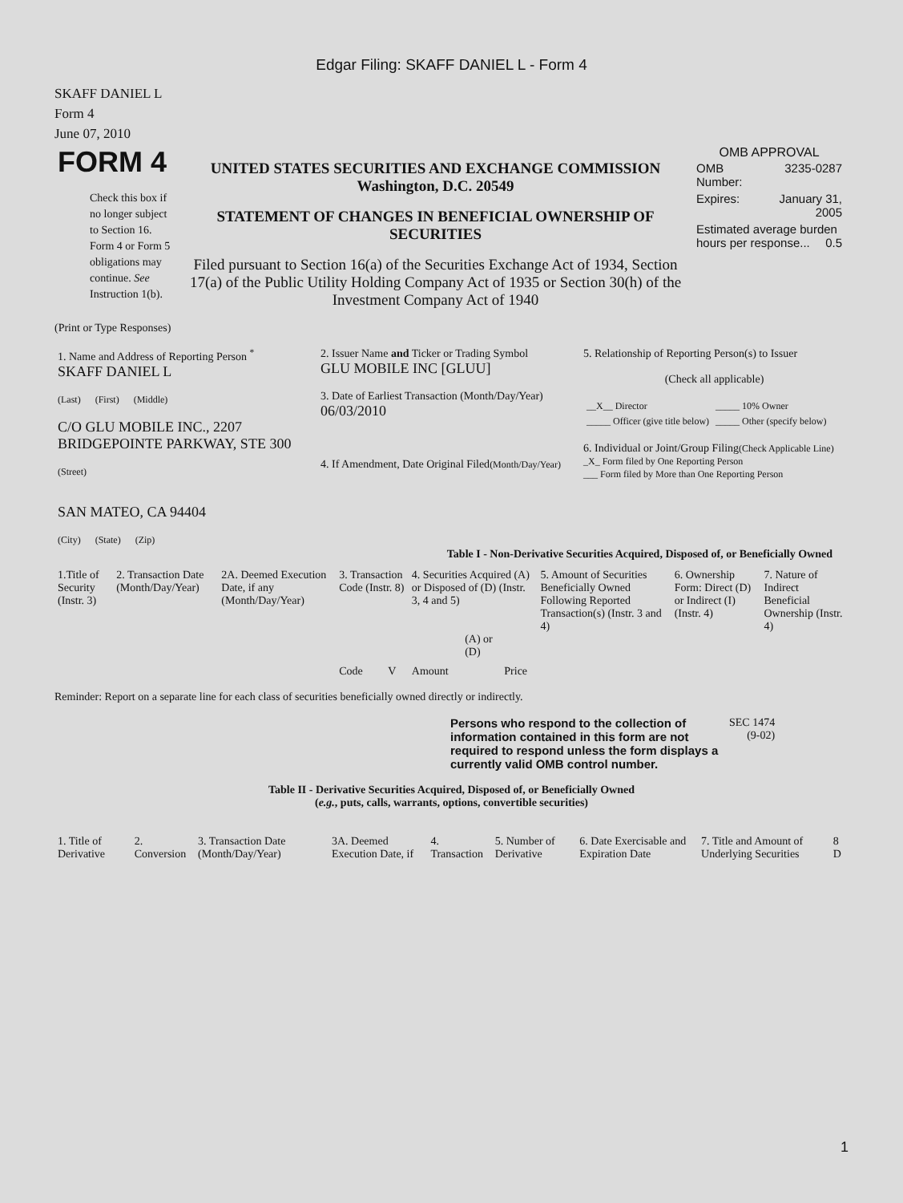Edgar Filing: SKAFF DANIEL L - Form 4
SKAFF DANIEL L
Form 4
June 07, 2010
| FORM 4 Check this box if no longer subject to Section 16. Form 4 or Form 5 obligations may continue. See Instruction 1(b). | UNITED STATES SECURITIES AND EXCHANGE COMMISSION Washington, D.C. 20549 STATEMENT OF CHANGES IN BENEFICIAL OWNERSHIP OF SECURITIES Filed pursuant to Section 16(a) of the Securities Exchange Act of 1934, Section 17(a) of the Public Utility Holding Company Act of 1935 or Section 30(h) of the Investment Company Act of 1940 | OMB APPROVAL / OMB Number: / 3235-0287 / / Expires: / January 31, 2005 / / Estimated average burden hours per response... 0.5 / / |
(Print or Type Responses)
| 1. Name and Address of Reporting Person <sup>*</sup> SKAFF DANIEL L (Last) (First) (Middle) C/O GLU MOBILE INC., 2207 BRIDGEPOINTE PARKWAY, STE 300 (Street) SAN MATEO, CA 94404 (City) (State) (Zip) | 2. Issuer Name and Ticker or Trading Symbol GLU MOBILE INC [GLUU] 3. Date of Earliest Transaction (Month/Day/Year) 06/03/2010 4. If Amendment, Date Original Filed (Month/Day/Year) | 5. Relationship of Reporting Person(s) to Issuer (Check all applicable) / __X__ Director / _____ 10% Owner / / _____ Officer (give title below) / _____ Other (specify below) / 6. Individual or Joint/Group Filing (Check Applicable Line) _X_ Form filed by One Reporting Person ___ Form filed by More than One Reporting Person |
Table I - Non-Derivative Securities Acquired, Disposed of, or Beneficially Owned
| 1.Title of Security (Instr. 3) | 2. Transaction Date (Month/Day/Year) | 2A. Deemed Execution Date, if any (Month/Day/Year) | 3. Transaction Code (Instr. 8) | | 4. Securities Acquired (A) or Disposed of (D) (Instr. 3, 4 and 5) | | | 5. Amount of Securities Beneficially Owned Following Reported Transaction(s) (Instr. 3 and 4) | 6. Ownership Form: Direct (D) or Indirect (I) (Instr. 4) | 7. Nature of Indirect Beneficial Ownership (Instr. 4) |
| --- | --- | --- | --- | --- | --- | --- | --- | --- | --- | --- |
| | | | Code | V | Amount | (A) or (D) | Price | | | |
Reminder: Report on a separate line for each class of securities beneficially owned directly or indirectly.
| Persons who respond to the collection of information contained in this form are not required to respond unless the form displays a currently valid OMB control number. | SEC 1474 (9-02) |
Table II - Derivative Securities Acquired, Disposed of, or Beneficially Owned
(e.g., puts, calls, warrants, options, convertible securities)
| 1. Title of Derivative | 2. Conversion | 3. Transaction Date (Month/Day/Year) | 3A. Deemed Execution Date, if | 4. Transaction | 5. Number of Derivative | 6. Date Exercisable and Expiration Date | 7. Title and Amount of Underlying Securities | 8 D |
| --- | --- | --- | --- | --- | --- | --- | --- | --- |
1